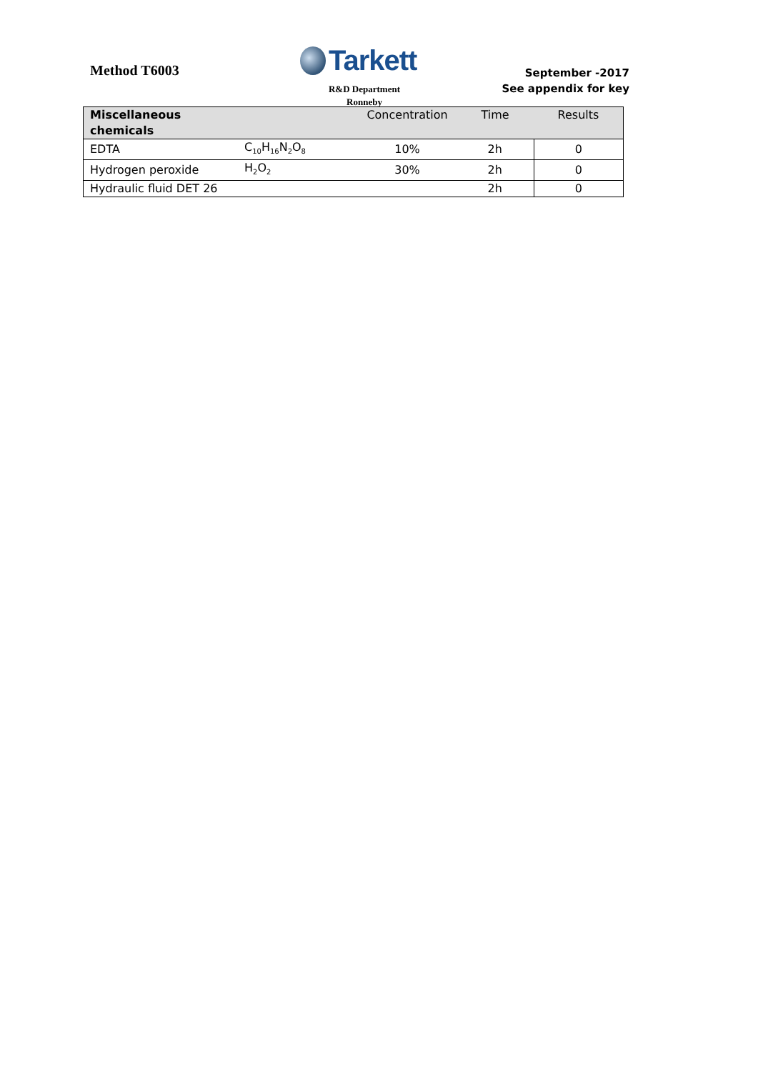Method T6003
Tarkett
R&D Department
Ronneby
September -2017
See appendix for key
| Miscellaneous chemicals | | Concentration | Time | Results |
| --- | --- | --- | --- | --- |
| EDTA | C<sub>10</sub>H<sub>16</sub>N<sub>2</sub>O<sub>8</sub> | 10% | 2h | 0 |
| Hydrogen peroxide | H<sub>2</sub>O<sub>2</sub> | 30% | 2h | 0 |
| Hydraulic fluid DET 26 | | | 2h | 0 |